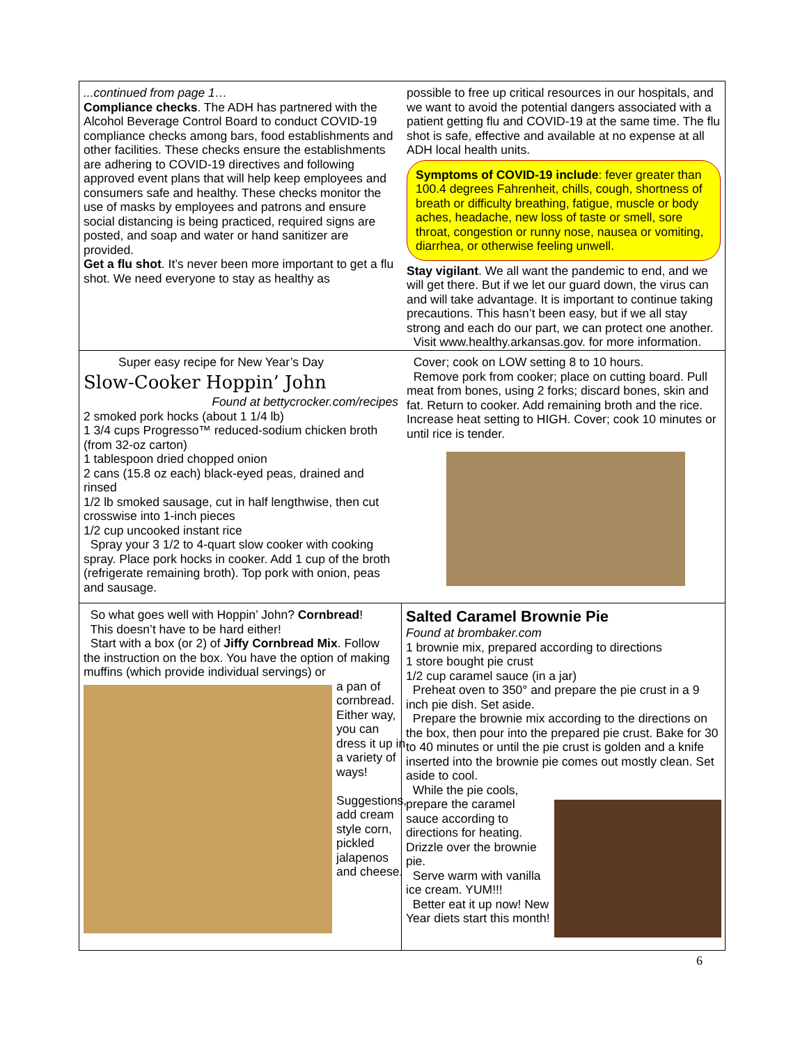...continued from page 1…
Compliance checks. The ADH has partnered with the Alcohol Beverage Control Board to conduct COVID-19 compliance checks among bars, food establishments and other facilities. These checks ensure the establishments are adhering to COVID-19 directives and following approved event plans that will help keep employees and consumers safe and healthy. These checks monitor the use of masks by employees and patrons and ensure social distancing is being practiced, required signs are posted, and soap and water or hand sanitizer are provided.
Get a flu shot. It’s never been more important to get a flu shot. We need everyone to stay as healthy as
possible to free up critical resources in our hospitals, and we want to avoid the potential dangers associated with a patient getting flu and COVID-19 at the same time. The flu shot is safe, effective and available at no expense at all ADH local health units.
Symptoms of COVID-19 include: fever greater than 100.4 degrees Fahrenheit, chills, cough, shortness of breath or difficulty breathing, fatigue, muscle or body aches, headache, new loss of taste or smell, sore throat, congestion or runny nose, nausea or vomiting, diarrhea, or otherwise feeling unwell.
Stay vigilant. We all want the pandemic to end, and we will get there. But if we let our guard down, the virus can and will take advantage. It is important to continue taking precautions. This hasn’t been easy, but if we all stay strong and each do our part, we can protect one another.
Visit www.healthy.arkansas.gov. for more information.
Super easy recipe for New Year’s Day
Slow-Cooker Hoppin’ John
Found at bettycrocker.com/recipes
2 smoked pork hocks (about 1 1/4 lb)
1 3/4 cups Progresso™ reduced-sodium chicken broth (from 32-oz carton)
1 tablespoon dried chopped onion
2 cans (15.8 oz each) black-eyed peas, drained and rinsed
1/2 lb smoked sausage, cut in half lengthwise, then cut crosswise into 1-inch pieces
1/2 cup uncooked instant rice
Spray your 3 1/2 to 4-quart slow cooker with cooking spray. Place pork hocks in cooker. Add 1 cup of the broth (refrigerate remaining broth). Top pork with onion, peas and sausage.
Cover; cook on LOW setting 8 to 10 hours.
Remove pork from cooker; place on cutting board. Pull meat from bones, using 2 forks; discard bones, skin and fat. Return to cooker. Add remaining broth and the rice. Increase heat setting to HIGH. Cover; cook 10 minutes or until rice is tender.
So what goes well with Hoppin’ John? Cornbread!
This doesn’t have to be hard either!
Start with a box (or 2) of Jiffy Cornbread Mix. Follow the instruction on the box. You have the option of making muffins (which provide individual servings) or
a pan of cornbread. Either way, you can dress it up in a variety of ways!
Suggestions, add cream style corn, pickled jalapenos and cheese.
Salted Caramel Brownie Pie
Found at brombaker.com
1 brownie mix, prepared according to directions
1 store bought pie crust
1/2 cup caramel sauce (in a jar)
Preheat oven to 350° and prepare the pie crust in a 9 inch pie dish. Set aside.
Prepare the brownie mix according to the directions on the box, then pour into the prepared pie crust. Bake for 30 to 40 minutes or until the pie crust is golden and a knife inserted into the brownie pie comes out mostly clean. Set aside to cool.
While the pie cools, prepare the caramel sauce according to directions for heating. Drizzle over the brownie pie.
Serve warm with vanilla ice cream. YUM!!!
Better eat it up now! New Year diets start this month!
6